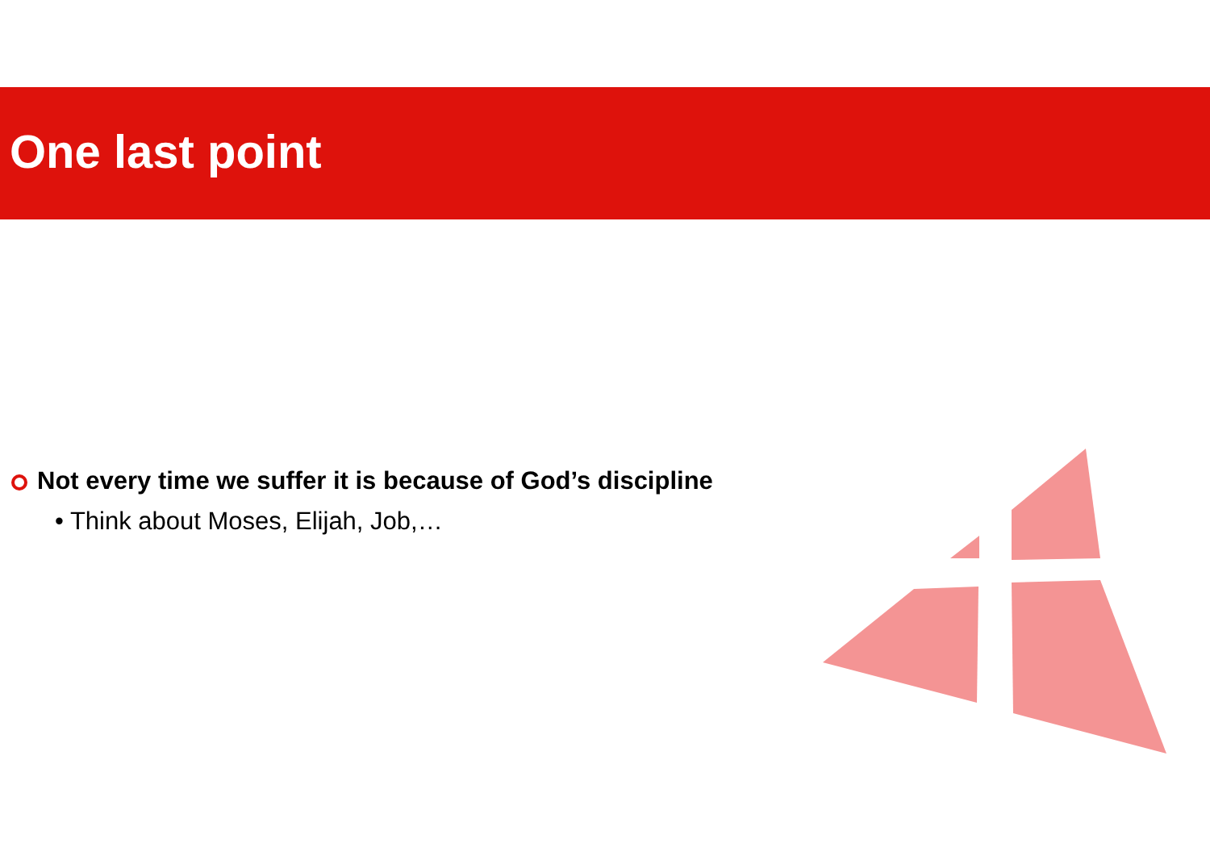One last point
Not every time we suffer it is because of God’s discipline
• Think about Moses, Elijah, Job,…